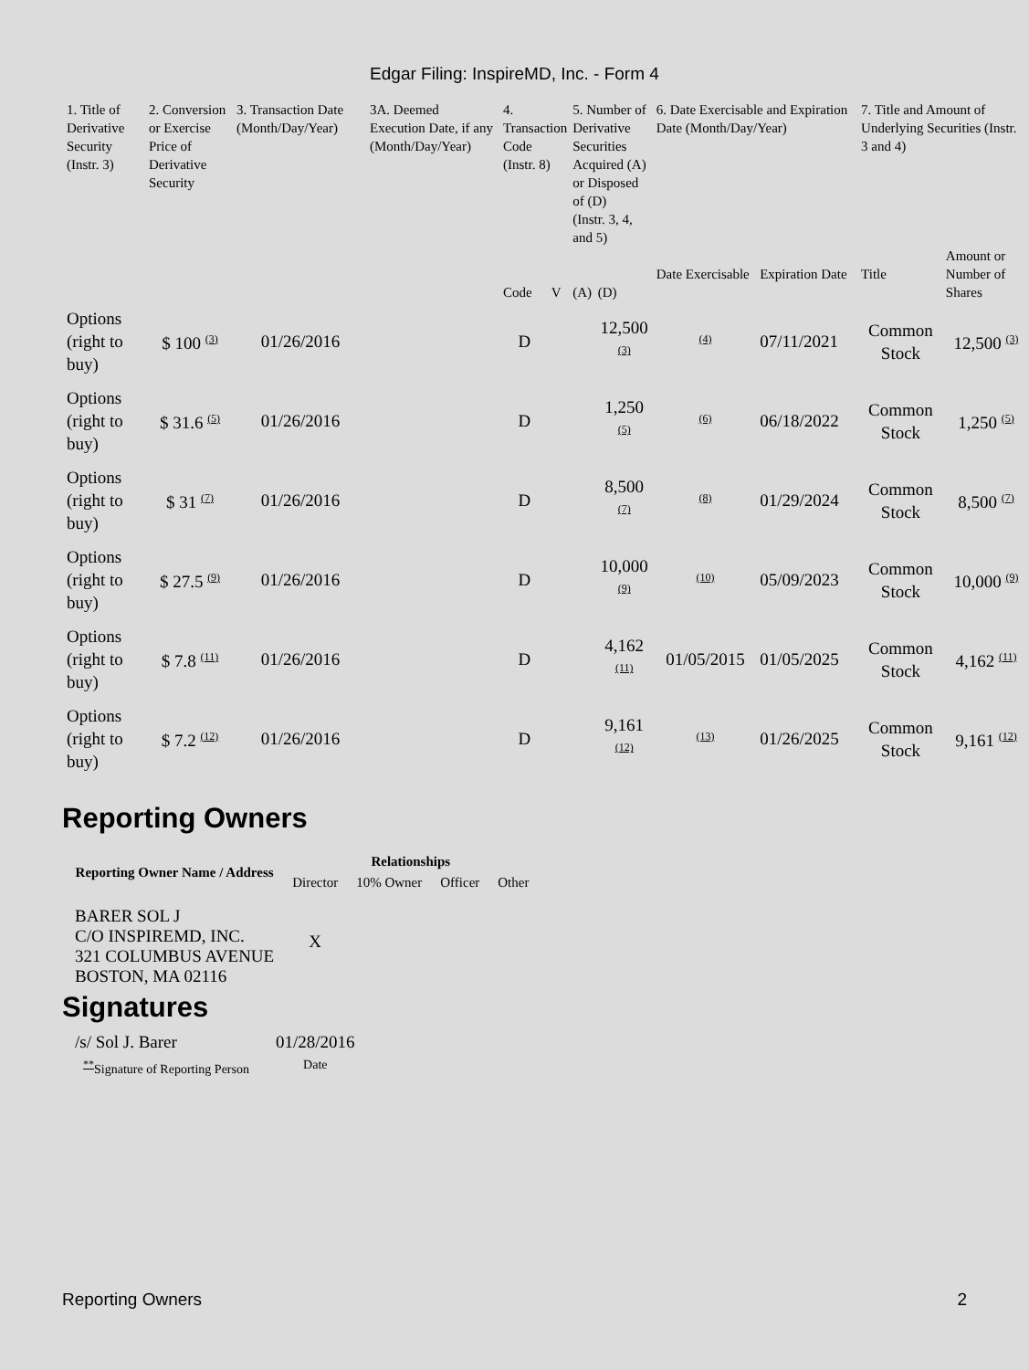Edgar Filing: InspireMD, Inc. - Form 4
| 1. Title of Derivative Security (Instr. 3) | 2. Conversion or Exercise Price of Derivative Security | 3. Transaction Date (Month/Day/Year) | 3A. Deemed Execution Date, if any (Month/Day/Year) | 4. Transaction Code (Instr. 8) | | 5. Number of Derivative Securities Acquired (A) or Disposed of (D) (Instr. 3, 4, and 5) | | 6. Date Exercisable and Expiration Date (Month/Day/Year) | | 7. Title and Amount of Underlying Securities (Instr. 3 and 4) | |
| --- | --- | --- | --- | --- | --- | --- | --- | --- | --- | --- | --- |
| | | | | Code | V | (A) | (D) | Date Exercisable | Expiration Date | Title | Amount or Number of Shares |
| Options (right to buy) | $ 100 <sup>(3)</sup> | 01/26/2016 | | D | | | 12,500 <sup>(3)</sup> | <sup>(4)</sup> | 07/11/2021 | Common Stock | 12,500 <sup>(3)</sup> |
| Options (right to buy) | $ 31.6 <sup>(5)</sup> | 01/26/2016 | | D | | | 1,250 <sup>(5)</sup> | <sup>(6)</sup> | 06/18/2022 | Common Stock | 1,250 <sup>(5)</sup> |
| Options (right to buy) | $ 31 <sup>(7)</sup> | 01/26/2016 | | D | | | 8,500 <sup>(7)</sup> | <sup>(8)</sup> | 01/29/2024 | Common Stock | 8,500 <sup>(7)</sup> |
| Options (right to buy) | $ 27.5 <sup>(9)</sup> | 01/26/2016 | | D | | | 10,000 <sup>(9)</sup> | <sup>(10)</sup> | 05/09/2023 | Common Stock | 10,000 <sup>(9)</sup> |
| Options (right to buy) | $ 7.8 <sup>(11)</sup> | 01/26/2016 | | D | | | 4,162 <sup>(11)</sup> | 01/05/2015 | 01/05/2025 | Common Stock | 4,162 <sup>(11)</sup> |
| Options (right to buy) | $ 7.2 <sup>(12)</sup> | 01/26/2016 | | D | | | 9,161 <sup>(12)</sup> | <sup>(13)</sup> | 01/26/2025 | Common Stock | 9,161 <sup>(12)</sup> |
Reporting Owners
| Reporting Owner Name / Address | Relationships | | | |
| --- | --- | --- | --- | --- |
| | Director | 10% Owner | Officer | Other |
| BARER SOL J C/O INSPIREMD, INC. 321 COLUMBUS AVENUE BOSTON, MA 02116 | X | | | |
Signatures
| /s/ Sol J. Barer | 01/28/2016 |
| <sup>**</sup> Signature of Reporting Person | Date |
Reporting Owners 2